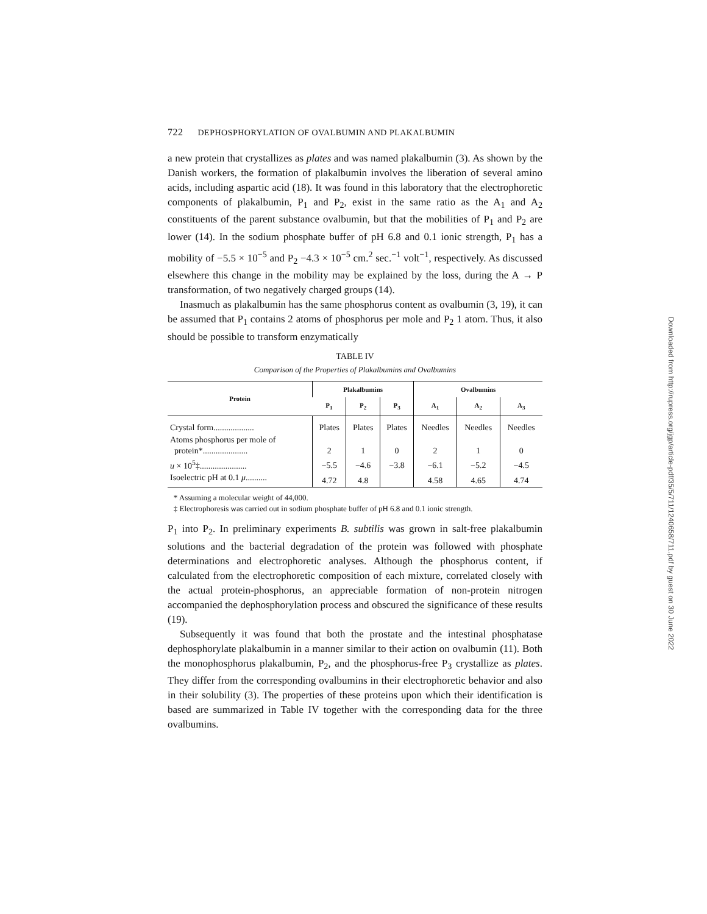722 DEPHOSPHORYLATION OF OVALBUMIN AND PLAKALBUMIN
a new protein that crystallizes as plates and was named plakalbumin (3). As shown by the Danish workers, the formation of plakalbumin involves the liberation of several amino acids, including aspartic acid (18). It was found in this laboratory that the electrophoretic components of plakalbumin, P<sub>1</sub> and P<sub>2</sub>, exist in the same ratio as the A<sub>1</sub> and A<sub>2</sub> constituents of the parent substance ovalbumin, but that the mobilities of P<sub>1</sub> and P<sub>2</sub> are lower (14). In the sodium phosphate buffer of pH 6.8 and 0.1 ionic strength, P<sub>1</sub> has a mobility of −5.5 × 10<sup>−5</sup> and P<sub>2</sub> −4.3 × 10<sup>−5</sup> cm.<sup>2</sup> sec.<sup>−1</sup> volt<sup>−1</sup>, respectively. As discussed elsewhere this change in the mobility may be explained by the loss, during the A → P transformation, of two negatively charged groups (14).
Inasmuch as plakalbumin has the same phosphorus content as ovalbumin (3, 19), it can be assumed that P<sub>1</sub> contains 2 atoms of phosphorus per mole and P<sub>2</sub> 1 atom. Thus, it also should be possible to transform enzymatically
TABLE IV
Comparison of the Properties of Plakalbumins and Ovalbumins
| Protein | Plakalbumins | | | Ovalbumins | | |
| --- | --- | --- | --- | --- | --- | --- |
| | P<sub>1</sub> | P<sub>2</sub> | P<sub>3</sub> | A<sub>1</sub> | A<sub>2</sub> | A<sub>3</sub> |
| Crystal form................... | Plates | Plates | Plates | Needles | Needles | Needles |
| Atoms phosphorus per mole of protein*..................... | 2 | 1 | 0 | 2 | 1 | 0 |
| u × 10<sup>5</sup>‡...................... | −5.5 | −4.6 | −3.8 | −6.1 | −5.2 | −4.5 |
| Isoelectric pH at 0.1 μ .......... | 4.72 | 4.8 | | 4.58 | 4.65 | 4.74 |
* Assuming a molecular weight of 44,000.
‡ Electrophoresis was carried out in sodium phosphate buffer of pH 6.8 and 0.1 ionic strength.
P<sub>1</sub> into P<sub>2</sub>. In preliminary experiments B. subtilis was grown in salt-free plakalbumin solutions and the bacterial degradation of the protein was followed with phosphate determinations and electrophoretic analyses. Although the phosphorus content, if calculated from the electrophoretic composition of each mixture, correlated closely with the actual protein-phosphorus, an appreciable formation of non-protein nitrogen accompanied the dephosphorylation process and obscured the significance of these results (19).
Subsequently it was found that both the prostate and the intestinal phosphatase dephosphorylate plakalbumin in a manner similar to their action on ovalbumin (11). Both the monophosphorus plakalbumin, P<sub>2</sub>, and the phosphorus-free P<sub>3</sub> crystallize as plates. They differ from the corresponding ovalbumins in their electrophoretic behavior and also in their solubility (3). The properties of these proteins upon which their identification is based are summarized in Table IV together with the corresponding data for the three ovalbumins.
Downloaded from http://rupress.org/jgp/article-pdf/35/5/711/1240658/711.pdf by guest on 30 June 2022